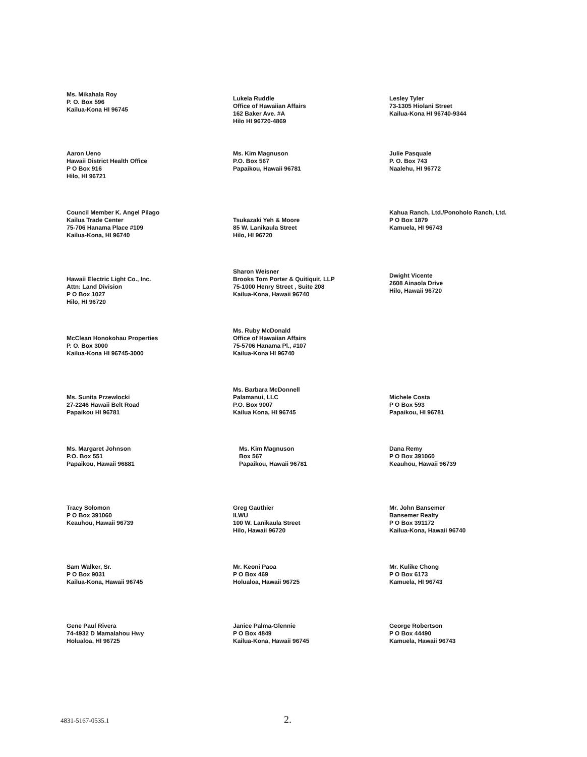Ms. Mikahala Roy
P. O. Box 596
Kailua-Kona HI 96745
Lukela Ruddle
Office of Hawaiian Affairs
162 Baker Ave. #A
Hilo HI 96720-4869
Lesley Tyler
73-1305 Hiolani Street
Kailua-Kona HI 96740-9344
Aaron Ueno
Hawaii District Health Office
P O Box 916
Hilo, HI 96721
Ms. Kim Magnuson
P.O. Box 567
Papaikou, Hawaii 96781
Julie Pasquale
P. O. Box 743
Naalehu, HI 96772
Council Member K. Angel Pilago
Kailua Trade Center
75-706 Hanama Place #109
Kailua-Kona, HI 96740
Tsukazaki Yeh & Moore
85 W. Lanikaula Street
Hilo, HI 96720
Kahua Ranch, Ltd./Ponoholo Ranch, Ltd.
P O Box 1879
Kamuela, HI 96743
Hawaii Electric Light Co., Inc.
Attn: Land Division
P O Box 1027
Hilo, HI 96720
Sharon Weisner
Brooks Tom Porter & Quitiquit, LLP
75-1000 Henry Street , Suite 208
Kailua-Kona, Hawaii 96740
Dwight Vicente
2608 Ainaola Drive
Hilo, Hawaii 96720
McClean Honokohau Properties
P. O. Box 3000
Kailua-Kona HI 96745-3000
Ms. Ruby McDonald
Office of Hawaiian Affairs
75-5706 Hanama Pl., #107
Kailua-Kona HI 96740
Ms. Sunita Przewlocki
27-2246 Hawaii Belt Road
Papaikou HI 96781
Ms. Barbara McDonnell
Palamanui, LLC
P.O. Box 9007
Kailua Kona, HI 96745
Michele Costa
P O Box 593
Papaikou, HI 96781
Ms. Margaret Johnson
P.O. Box 551
Papaikou, Hawaii 96881
Ms. Kim Magnuson
Box 567
Papaikou, Hawaii 96781
Dana Remy
P O Box 391060
Keauhou, Hawaii 96739
Tracy Solomon
P O Box 391060
Keauhou, Hawaii 96739
Greg Gauthier
ILWU
100 W. Lanikaula Street
Hilo, Hawaii 96720
Mr. John Bansemer
Bansemer Realty
P O Box 391172
Kailua-Kona, Hawaii 96740
Sam Walker, Sr.
P O Box 9031
Kailua-Kona, Hawaii 96745
Mr. Keoni Paoa
P O Box 469
Holualoa, Hawaii 96725
Mr. Kulike Chong
P O Box 6173
Kamuela, HI 96743
Gene Paul Rivera
74-4932 D Mamalahou Hwy
Holualoa, HI 96725
Janice Palma-Glennie
P O Box 4849
Kailua-Kona, Hawaii 96745
George Robertson
P O Box 44490
Kamuela, Hawaii 96743
4831-5167-0535.1 2.